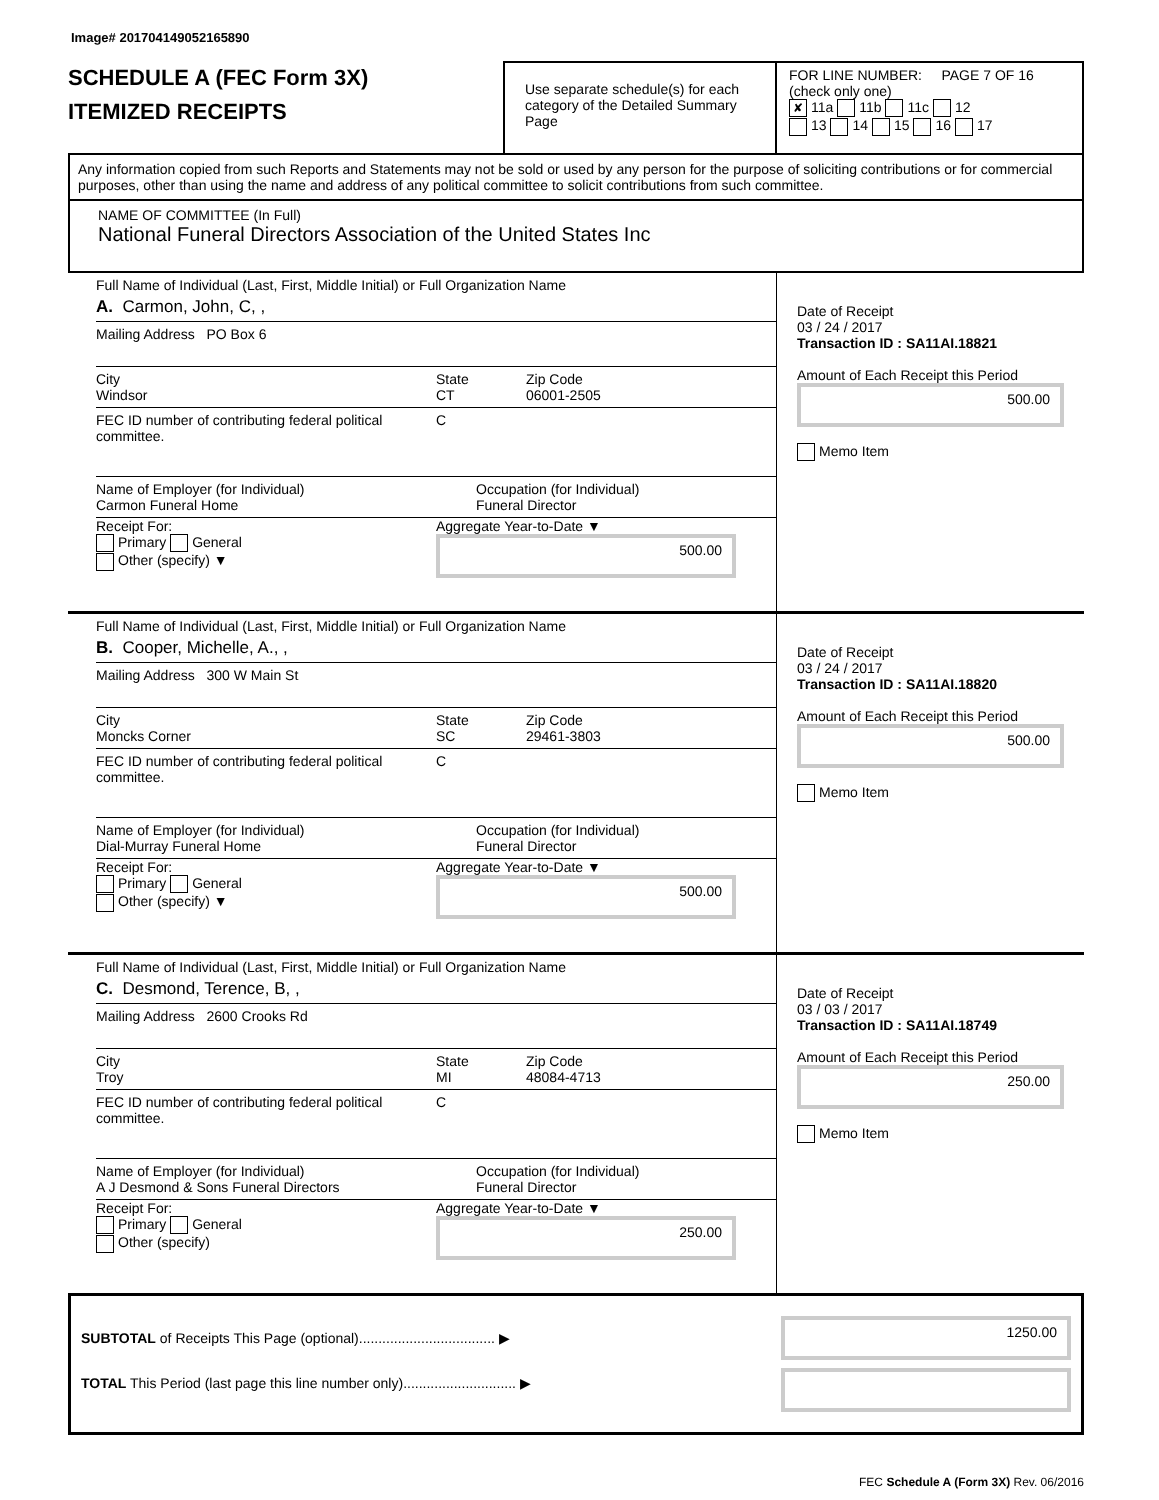Image# 201704149052165890
SCHEDULE A (FEC Form 3X)
ITEMIZED RECEIPTS
Use separate schedule(s) for each category of the Detailed Summary Page
FOR LINE NUMBER: PAGE 7 OF 16
(check only one)
✘ 11a 11b 11c 12
13 14 15 16 17
Any information copied from such Reports and Statements may not be sold or used by any person for the purpose of soliciting contributions or for commercial purposes, other than using the name and address of any political committee to solicit contributions from such committee.
NAME OF COMMITTEE (In Full)
National Funeral Directors Association of the United States Inc
Full Name of Individual (Last, First, Middle Initial) or Full Organization Name
A. Carmon, John, C, ,
Mailing Address PO Box 6
City
Windsor
State
CT
Zip Code
06001-2505
FEC ID number of contributing federal political committee.
C
Name of Employer (for Individual)
Carmon Funeral Home
Occupation (for Individual)
Funeral Director
Receipt For:
Primary General
Other (specify) ▼
Aggregate Year-to-Date ▼
500.00
Date of Receipt
03 / 24 / 2017
Transaction ID : SA11AI.18821
Amount of Each Receipt this Period
500.00
Memo Item
Full Name of Individual (Last, First, Middle Initial) or Full Organization Name
B. Cooper, Michelle, A., ,
Mailing Address 300 W Main St
City
Moncks Corner
State
SC
Zip Code
29461-3803
FEC ID number of contributing federal political committee.
C
Name of Employer (for Individual)
Dial-Murray Funeral Home
Occupation (for Individual)
Funeral Director
Receipt For:
Primary General
Other (specify) ▼
Aggregate Year-to-Date ▼
500.00
Date of Receipt
03 / 24 / 2017
Transaction ID : SA11AI.18820
Amount of Each Receipt this Period
500.00
Memo Item
Full Name of Individual (Last, First, Middle Initial) or Full Organization Name
C. Desmond, Terence, B, ,
Mailing Address 2600 Crooks Rd
City
Troy
State
MI
Zip Code
48084-4713
FEC ID number of contributing federal political committee.
C
Name of Employer (for Individual)
A J Desmond & Sons Funeral Directors
Occupation (for Individual)
Funeral Director
Receipt For:
Primary General
Other (specify)
Aggregate Year-to-Date ▼
250.00
Date of Receipt
03 / 03 / 2017
Transaction ID : SA11AI.18749
Amount of Each Receipt this Period
250.00
Memo Item
SUBTOTAL of Receipts This Page (optional)................................... ▶
TOTAL This Period (last page this line number only)............................. ▶
1250.00
FEC Schedule A (Form 3X) Rev. 06/2016